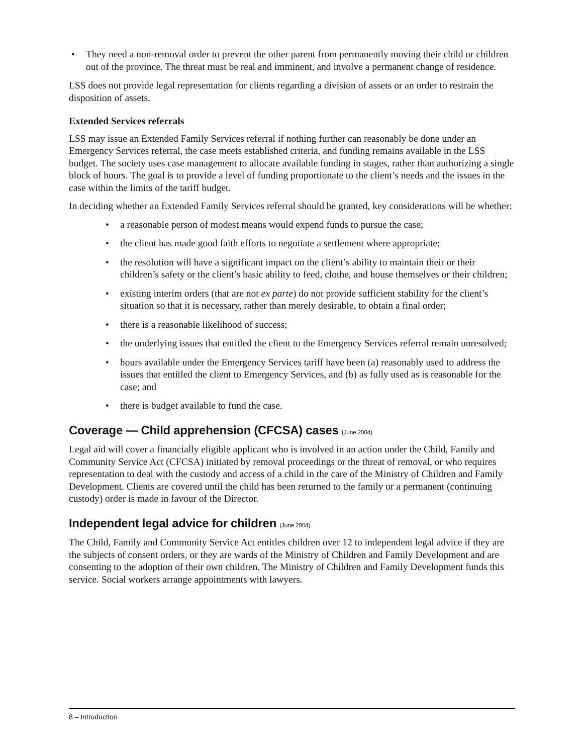• They need a non-removal order to prevent the other parent from permanently moving their child or children out of the province. The threat must be real and imminent, and involve a permanent change of residence.
LSS does not provide legal representation for clients regarding a division of assets or an order to restrain the disposition of assets.
Extended Services referrals
LSS may issue an Extended Family Services referral if nothing further can reasonably be done under an Emergency Services referral, the case meets established criteria, and funding remains available in the LSS budget. The society uses case management to allocate available funding in stages, rather than authorizing a single block of hours. The goal is to provide a level of funding proportionate to the client’s needs and the issues in the case within the limits of the tariff budget.
In deciding whether an Extended Family Services referral should be granted, key considerations will be whether:
• a reasonable person of modest means would expend funds to pursue the case;
• the client has made good faith efforts to negotiate a settlement where appropriate;
• the resolution will have a significant impact on the client’s ability to maintain their or their children’s safety or the client’s basic ability to feed, clothe, and house themselves or their children;
• existing interim orders (that are not ex parte) do not provide sufficient stability for the client’s situation so that it is necessary, rather than merely desirable, to obtain a final order;
• there is a reasonable likelihood of success;
• the underlying issues that entitled the client to the Emergency Services referral remain unresolved;
• hours available under the Emergency Services tariff have been (a) reasonably used to address the issues that entitled the client to Emergency Services, and (b) as fully used as is reasonable for the case; and
• there is budget available to fund the case.
Coverage — Child apprehension (CFCSA) cases (June 2004)
Legal aid will cover a financially eligible applicant who is involved in an action under the Child, Family and Community Service Act (CFCSA) initiated by removal proceedings or the threat of removal, or who requires representation to deal with the custody and access of a child in the care of the Ministry of Children and Family Development. Clients are covered until the child has been returned to the family or a permanent (continuing custody) order is made in favour of the Director.
Independent legal advice for children (June 2004)
The Child, Family and Community Service Act entitles children over 12 to independent legal advice if they are the subjects of consent orders, or they are wards of the Ministry of Children and Family Development and are consenting to the adoption of their own children. The Ministry of Children and Family Development funds this service. Social workers arrange appointments with lawyers.
8 – Introduction